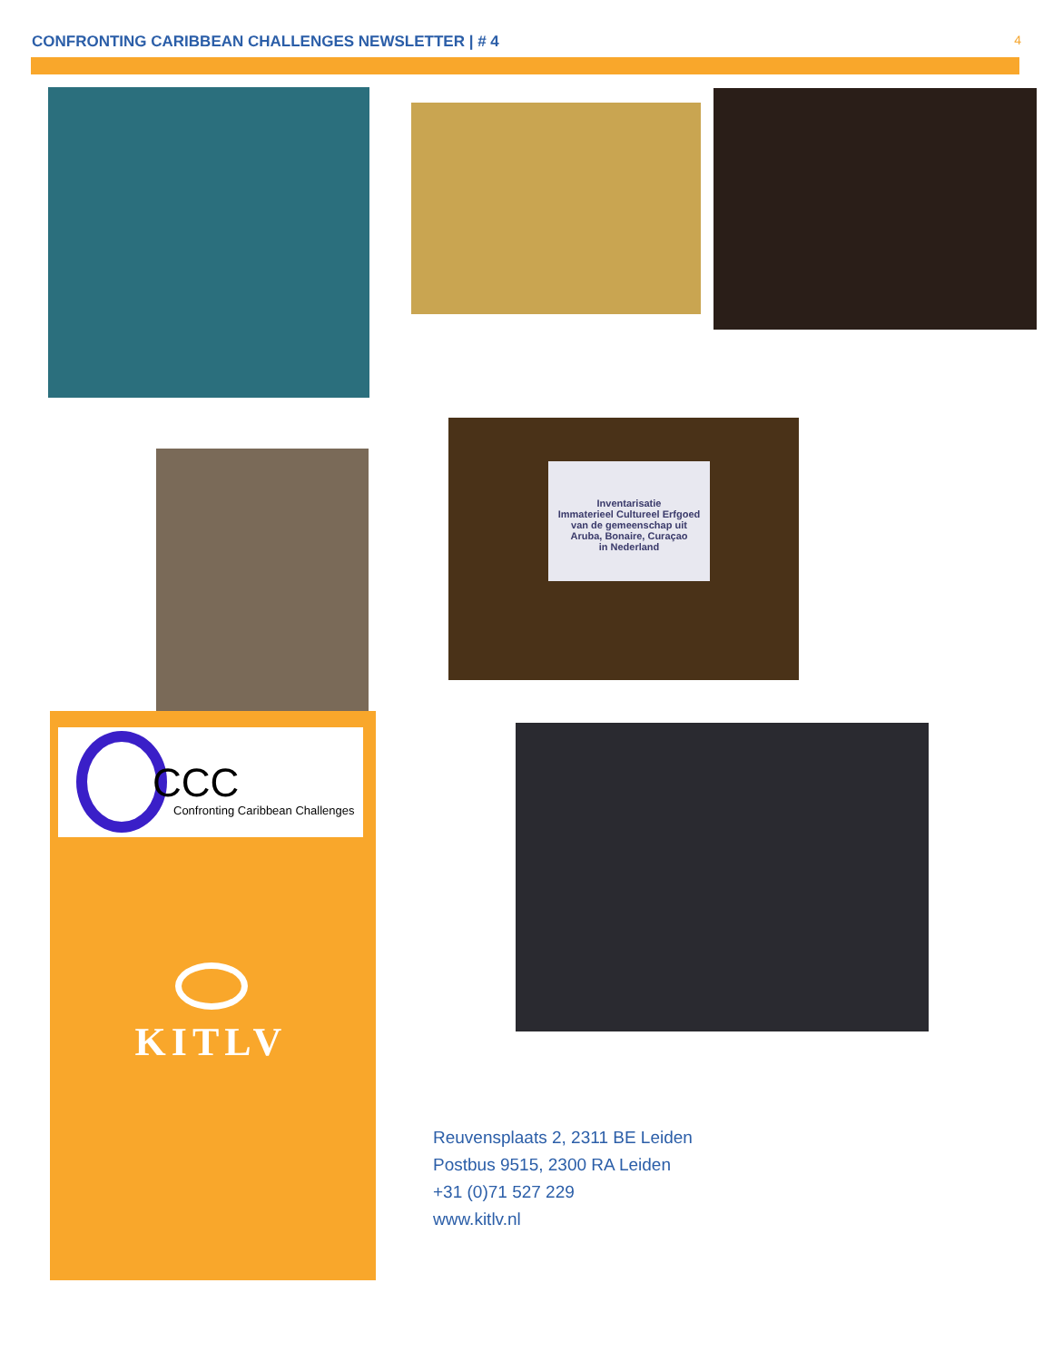CONFRONTING CARIBBEAN CHALLENGES NEWSLETTER | # 4 4
Inventarisatie
Immaterieel Cultureel Erfgoed
van de gemeenschap uit
Aruba, Bonaire, Curaçao
in Nederland
CCC
Confronting Caribbean Challenges
KITLV
Reuvensplaats 2, 2311 BE Leiden
Postbus 9515, 2300 RA Leiden
+31 (0)71 527 229
www.kitlv.nl